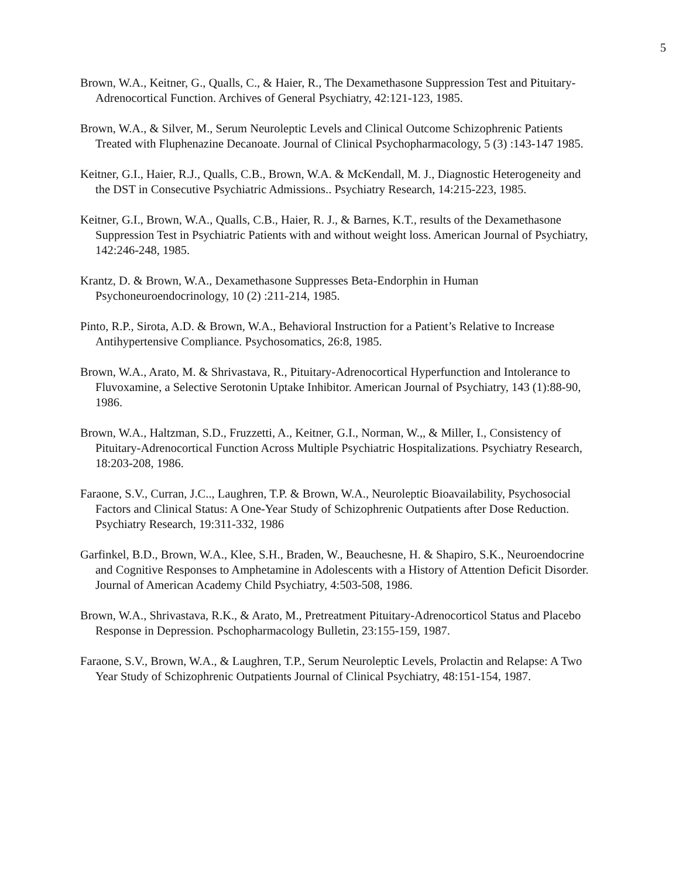5
Brown, W.A., Keitner, G., Qualls, C., & Haier, R., The Dexamethasone Suppression Test and Pituitary-Adrenocortical Function. Archives of General Psychiatry, 42:121-123, 1985.
Brown, W.A., & Silver, M., Serum Neuroleptic Levels and Clinical Outcome Schizophrenic Patients Treated with Fluphenazine Decanoate. Journal of Clinical Psychopharmacology, 5 (3) :143-147 1985.
Keitner, G.I., Haier, R.J., Qualls, C.B., Brown, W.A. & McKendall, M. J., Diagnostic Heterogeneity and the DST in Consecutive Psychiatric Admissions.. Psychiatry Research, 14:215-223, 1985.
Keitner, G.I., Brown, W.A., Qualls, C.B., Haier, R. J., & Barnes, K.T., results of the Dexamethasone Suppression Test in Psychiatric Patients with and without weight loss. American Journal of Psychiatry, 142:246-248, 1985.
Krantz, D. & Brown, W.A., Dexamethasone Suppresses Beta-Endorphin in Human Psychoneuroendocrinology, 10 (2) :211-214, 1985.
Pinto, R.P., Sirota, A.D. & Brown, W.A., Behavioral Instruction for a Patient’s Relative to Increase Antihypertensive Compliance. Psychosomatics, 26:8, 1985.
Brown, W.A., Arato, M. & Shrivastava, R., Pituitary-Adrenocortical Hyperfunction and Intolerance to Fluvoxamine, a Selective Serotonin Uptake Inhibitor. American Journal of Psychiatry, 143 (1):88-90, 1986.
Brown, W.A., Haltzman, S.D., Fruzzetti, A., Keitner, G.I., Norman, W.,, & Miller, I., Consistency of Pituitary-Adrenocortical Function Across Multiple Psychiatric Hospitalizations. Psychiatry Research, 18:203-208, 1986.
Faraone, S.V., Curran, J.C.., Laughren, T.P. & Brown, W.A., Neuroleptic Bioavailability, Psychosocial Factors and Clinical Status: A One-Year Study of Schizophrenic Outpatients after Dose Reduction. Psychiatry Research, 19:311-332, 1986
Garfinkel, B.D., Brown, W.A., Klee, S.H., Braden, W., Beauchesne, H. & Shapiro, S.K., Neuroendocrine and Cognitive Responses to Amphetamine in Adolescents with a History of Attention Deficit Disorder. Journal of American Academy Child Psychiatry, 4:503-508, 1986.
Brown, W.A., Shrivastava, R.K., & Arato, M., Pretreatment Pituitary-Adrenocorticol Status and Placebo Response in Depression. Pschopharmacology Bulletin, 23:155-159, 1987.
Faraone, S.V., Brown, W.A., & Laughren, T.P., Serum Neuroleptic Levels, Prolactin and Relapse: A Two Year Study of Schizophrenic Outpatients Journal of Clinical Psychiatry, 48:151-154, 1987.